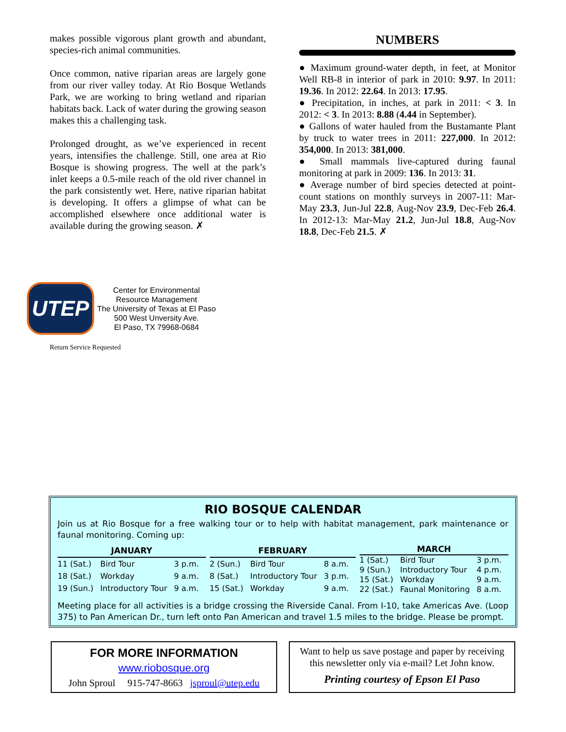makes possible vigorous plant growth and abundant, species-rich animal communities.
Once common, native riparian areas are largely gone from our river valley today. At Rio Bosque Wetlands Park, we are working to bring wetland and riparian habitats back. Lack of water during the growing season makes this a challenging task.
Prolonged drought, as we’ve experienced in recent years, intensifies the challenge. Still, one area at Rio Bosque is showing progress. The well at the park’s inlet keeps a 0.5-mile reach of the old river channel in the park consistently wet. Here, native riparian habitat is developing. It offers a glimpse of what can be accomplished elsewhere once additional water is available during the growing season. ✗
NUMBERS
● Maximum ground-water depth, in feet, at Monitor Well RB-8 in interior of park in 2010: 9.97. In 2011: 19.36. In 2012: 22.64. In 2013: 17.95.
● Precipitation, in inches, at park in 2011: < 3. In 2012: < 3. In 2013: 8.88 (4.44 in September).
● Gallons of water hauled from the Bustamante Plant by truck to water trees in 2011: 227,000. In 2012: 354,000. In 2013: 381,000.
● Small mammals live-captured during faunal monitoring at park in 2009: 136. In 2013: 31.
● Average number of bird species detected at point-count stations on monthly surveys in 2007-11: Mar-May 23.3, Jun-Jul 22.8, Aug-Nov 23.9, Dec-Feb 26.4. In 2012-13: Mar-May 21.2, Jun-Jul 18.8, Aug-Nov 18.8, Dec-Feb 21.5. ✗
UTEP
Center for Environmental
Resource Management
The University of Texas at El Paso
500 West Unversity Ave.
El Paso, TX 79968-0684
Return Service Requested
RIO BOSQUE CALENDAR
Join us at Rio Bosque for a free walking tour or to help with habitat management, park maintenance or faunal monitoring. Coming up:
| JANUARY | | |
| --- | --- | --- |
| 11 (Sat.) | Bird Tour | 3 p.m. |
| 18 (Sat.) | Workday | 9 a.m. |
| 19 (Sun.) | Introductory Tour | 9 a.m. |
| FEBRUARY | | |
| --- | --- | --- |
| 2 (Sun.) | Bird Tour | 8 a.m. |
| 8 (Sat.) | Introductory Tour | 3 p.m. |
| 15 (Sat.) | Workday | 9 a.m. |
| MARCH | | |
| --- | --- | --- |
| 1 (Sat.) | Bird Tour | 3 p.m. |
| 9 (Sun.) | Introductory Tour | 4 p.m. |
| 15 (Sat.) | Workday | 9 a.m. |
| 22 (Sat.) | Faunal Monitoring | 8 a.m. |
Meeting place for all activities is a bridge crossing the Riverside Canal. From I-10, take Americas Ave. (Loop 375) to Pan American Dr., turn left onto Pan American and travel 1.5 miles to the bridge. Please be prompt.
FOR MORE INFORMATION
www.riobosque.org
John Sproul 915-747-8663 jsproul@utep.edu
Want to help us save postage and paper by receiving this newsletter only via e-mail? Let John know.
Printing courtesy of Epson El Paso